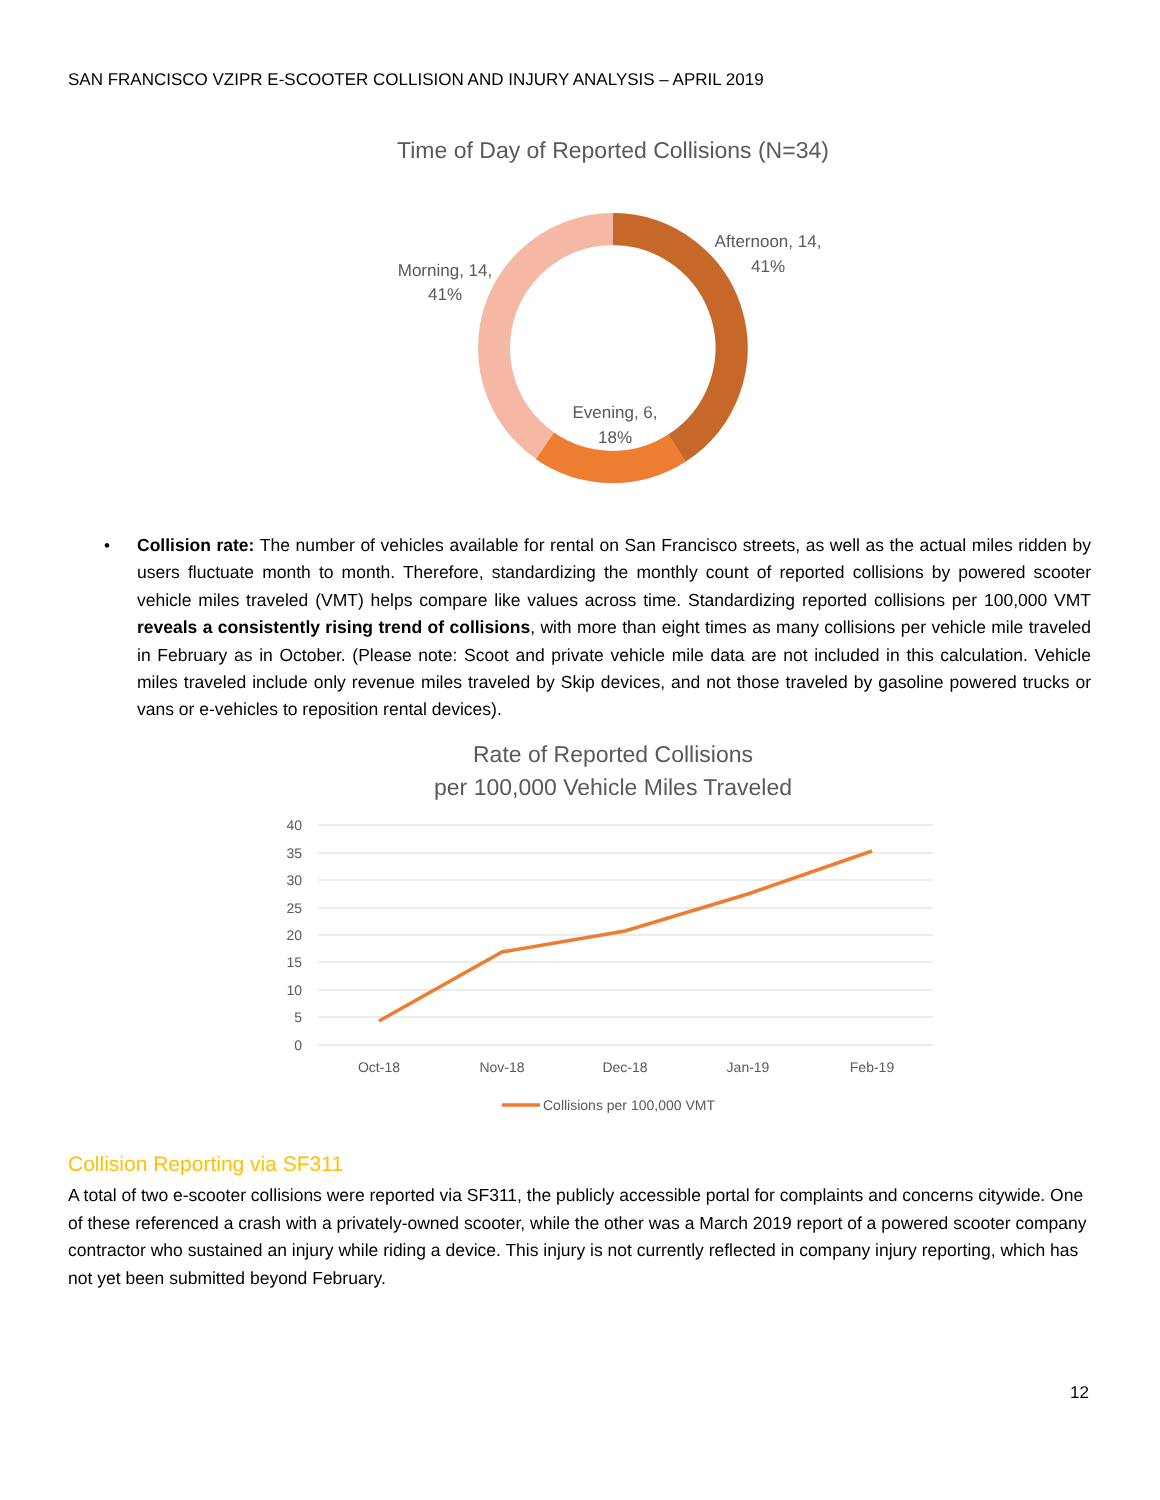SAN FRANCISCO VZIPR E-SCOOTER COLLISION AND INJURY ANALYSIS – APRIL 2019
Time of Day of Reported Collisions (N=34)
Afternoon, 14,
41%
Morning, 14,
41%
Evening, 6,
18%
•
Collision rate: The number of vehicles available for rental on San Francisco streets, as well as the actual miles ridden by users fluctuate month to month. Therefore, standardizing the monthly count of reported collisions by powered scooter vehicle miles traveled (VMT) helps compare like values across time. Standardizing reported collisions per 100,000 VMT reveals a consistently rising trend of collisions, with more than eight times as many collisions per vehicle mile traveled in February as in October. (Please note: Scoot and private vehicle mile data are not included in this calculation. Vehicle miles traveled include only revenue miles traveled by Skip devices, and not those traveled by gasoline powered trucks or vans or e-vehicles to reposition rental devices).
Rate of Reported Collisions
per 100,000 Vehicle Miles Traveled
40
35
30
25
20
15
10
5
0
Oct-18
Nov-18
Dec-18
Jan-19
Feb-19
Collisions per 100,000 VMT
Collision Reporting via SF311
A total of two e-scooter collisions were reported via SF311, the publicly accessible portal for complaints and concerns citywide. One of these referenced a crash with a privately-owned scooter, while the other was a March 2019 report of a powered scooter company contractor who sustained an injury while riding a device. This injury is not currently reflected in company injury reporting, which has not yet been submitted beyond February.
12